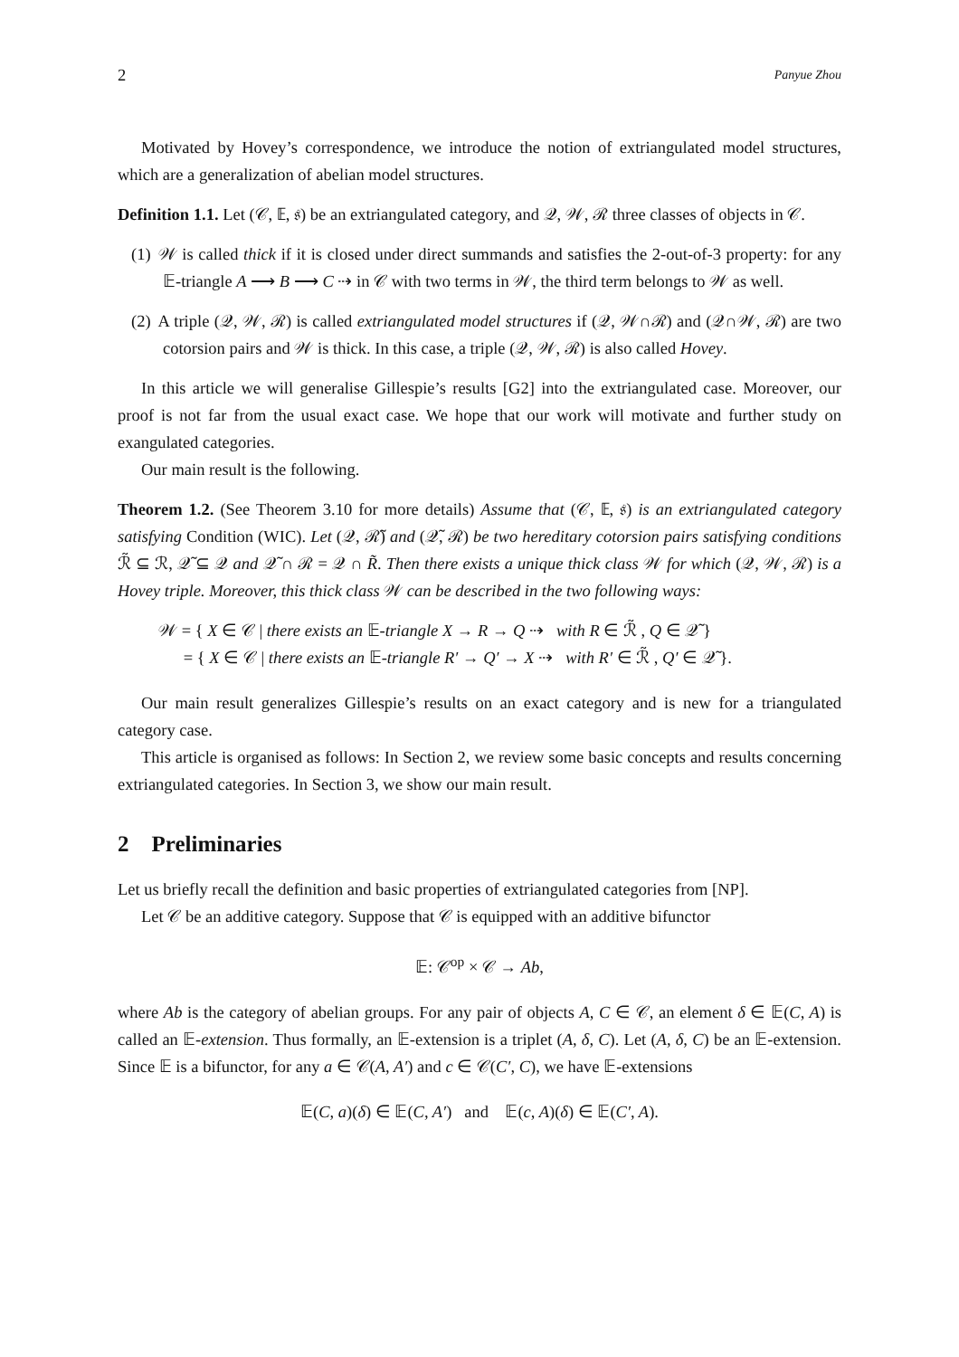2 Panyue Zhou
Motivated by Hovey’s correspondence, we introduce the notion of extriangulated model structures, which are a generalization of abelian model structures.
Definition 1.1. Let (𝒞, 𝔼, 𝔰) be an extriangulated category, and 𝒬, 𝒲, ℛ three classes of objects in 𝒞.
(1) 𝒲 is called thick if it is closed under direct summands and satisfies the 2-out-of-3 property: for any 𝔼-triangle A ⟶ B ⟶ C ⇢ in 𝒞 with two terms in 𝒲, the third term belongs to 𝒲 as well.
(2) A triple (𝒬, 𝒲, ℛ) is called extriangulated model structures if (𝒬, 𝒲∩ℛ) and (𝒬∩𝒲, ℛ) are two cotorsion pairs and 𝒲 is thick. In this case, a triple (𝒬, 𝒲, ℛ) is also called Hovey.
In this article we will generalise Gillespie’s results [G2] into the extriangulated case. Moreover, our proof is not far from the usual exact case. We hope that our work will motivate and further study on exangulated categories.
Our main result is the following.
Theorem 1.2. (See Theorem 3.10 for more details) Assume that (𝒞, 𝔼, 𝔰) is an extriangulated category satisfying Condition (WIC). Let (𝒬, ℛ̃) and (𝒬̃, ℛ) be two hereditary cotorsion pairs satisfying conditions ℛ̃ ⊆ ℛ, 𝒬̃ ⊆ 𝒬 and 𝒬̃ ∩ ℛ = 𝒬 ∩ R̃. Then there exists a unique thick class 𝒲 for which (𝒬, 𝒲, ℛ) is a Hovey triple. Moreover, this thick class 𝒲 can be described in the two following ways:
𝒲 = { X ∈ 𝒞 | there exists an 𝔼-triangle X → R → Q ⇢ with R ∈ ℛ̃ , Q ∈ 𝒬̃ }
= { X ∈ 𝒞 | there exists an 𝔼-triangle R′ → Q′ → X ⇢ with R′ ∈ ℛ̃ , Q′ ∈ 𝒬̃ }.
Our main result generalizes Gillespie’s results on an exact category and is new for a triangulated category case.
This article is organised as follows: In Section 2, we review some basic concepts and results concerning extriangulated categories. In Section 3, we show our main result.
2 Preliminaries
Let us briefly recall the definition and basic properties of extriangulated categories from [NP].
Let 𝒞 be an additive category. Suppose that 𝒞 is equipped with an additive bifunctor
𝔼: 𝒞<sup>op</sup> × 𝒞 → Ab,
where Ab is the category of abelian groups. For any pair of objects A, C ∈ 𝒞, an element δ ∈ 𝔼(C, A) is called an 𝔼-extension. Thus formally, an 𝔼-extension is a triplet (A, δ, C). Let (A, δ, C) be an 𝔼-extension. Since 𝔼 is a bifunctor, for any a ∈ 𝒞(A, A′) and c ∈ 𝒞(C′, C), we have 𝔼-extensions
𝔼(C, a)(δ) ∈ 𝔼(C, A′) and 𝔼(c, A)(δ) ∈ 𝔼(C′, A).